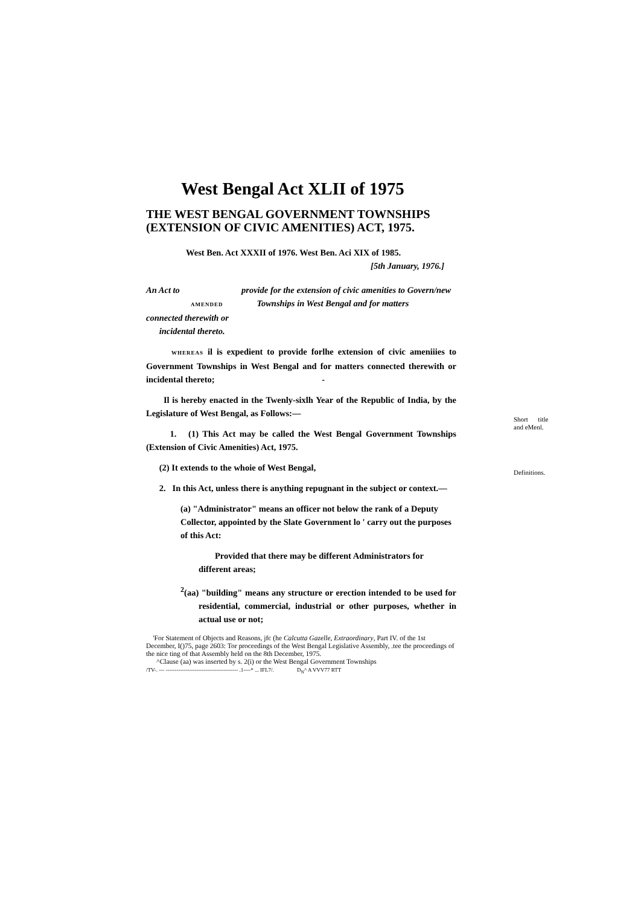Short title and eMenl.
Definitions.
West Bengal Act XLII of 1975
THE WEST BENGAL GOVERNMENT TOWNSHIPS (EXTENSION OF CIVIC AMENITIES) ACT, 1975.
West Ben. Act XXXII of 1976. West Ben. Aci XIX of 1985.
[5th January, 1976.]
An Act to
AMENDED
provide for the extension of civic amenities to Govern/new
Townships in West Bengal and for matters
connected therewith or
incidental thereto.
WHEREAS il is expedient to provide forlhe extension of civic ameniiies to Government Townships in West Bengal and for matters connected therewith or incidental thereto; -
Il is hereby enacted in the Twenly-sixlh Year of the Republic of India, by the Legislature of West Bengal, as Follows:—
1. (1) This Act may be called the West Bengal Government Townships (Extension of Civic Amenities) Act, 1975.
(2) It extends to the whoie of West Bengal,
2. In this Act, unless there is anything repugnant in the subject or context.—
(a) "Administrator" means an officer not below the rank of a Deputy Collector, appointed by the Slate Government lo ' carry out the purposes of this Act:
Provided that there may be different Administrators for different areas;
<sup>2</sup> (aa) "building" means any structure or erection intended to be used for residential, commercial, industrial or other purposes, whether in actual use or not;
'For Statement of Objects and Reasons, jfc (he Calcutta Gazelle, Extraordinary, Part IV. of the 1st December, I()75, page 2603: Tor proceedings of the West Bengal Legislative Assembly, .tee the proceedings of the nice ting of that Assembly held on the 8th December, 1975.
^Clause (aa) was inserted by s. 2(i) or the West Bengal Government Townships
/TV-. --- ---------------------------------------- .1----* ... IFL7/. D<sub>N</sub>^ A VVV77 RTT